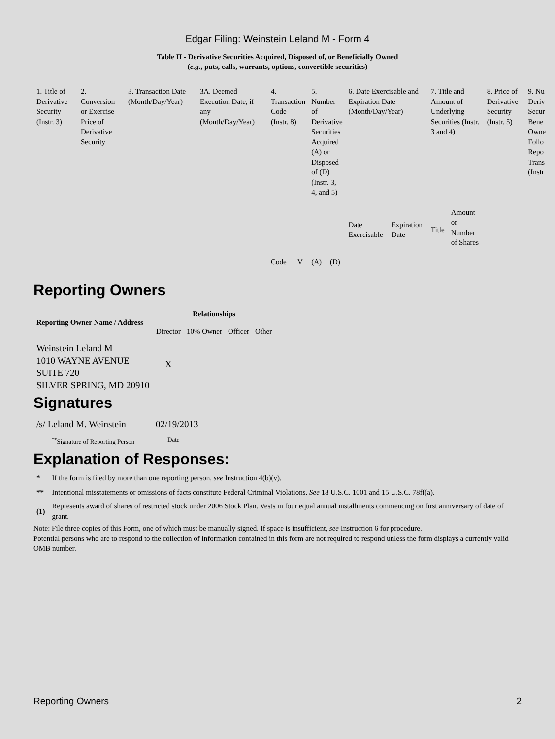Edgar Filing: Weinstein Leland M - Form 4
Table II - Derivative Securities Acquired, Disposed of, or Beneficially Owned
(e.g., puts, calls, warrants, options, convertible securities)
| 1. Title of Derivative Security (Instr. 3) | 2. Conversion or Exercise Price of Derivative Security | 3. Transaction Date (Month/Day/Year) | 3A. Deemed Execution Date, if any (Month/Day/Year) | 4. Transaction Code (Instr. 8) | | 5. Number of Derivative Securities Acquired (A) or Disposed of (D) (Instr. 3, 4, and 5) | | 6. Date Exercisable and Expiration Date (Month/Day/Year) | | 7. Title and Amount of Underlying Securities (Instr. 3 and 4) | | 8. Price of Derivative Security (Instr. 5) | 9. Nu Deriv Secur Bene Owne Follo Repo Trans (Instr |
| | | | | Code | V | (A) | (D) | Date Exercisable | Expiration Date | Title | Amount or Number of Shares | | |
Reporting Owners
| Reporting Owner Name / Address | Relationships | | | |
| --- | --- | --- | --- | --- |
| | Director | 10% Owner | Officer | Other |
| Weinstein Leland M 1010 WAYNE AVENUE SUITE 720 SILVER SPRING, MD 20910 | X | | | |
Signatures
| /s/ Leland M. Weinstein | 02/19/2013 |
| <sup>**</sup> Signature of Reporting Person | Date |
Explanation of Responses:
| * | If the form is filed by more than one reporting person, see Instruction 4(b)(v). |
| ** | Intentional misstatements or omissions of facts constitute Federal Criminal Violations. See 18 U.S.C. 1001 and 15 U.S.C. 78ff(a). |
| (1) | Represents award of shares of restricted stock under 2006 Stock Plan. Vests in four equal annual installments commencing on first anniversary of date of grant. |
Note: File three copies of this Form, one of which must be manually signed. If space is insufficient, see Instruction 6 for procedure.
Potential persons who are to respond to the collection of information contained in this form are not required to respond unless the form displays a currently valid OMB number.
Reporting Owners 2